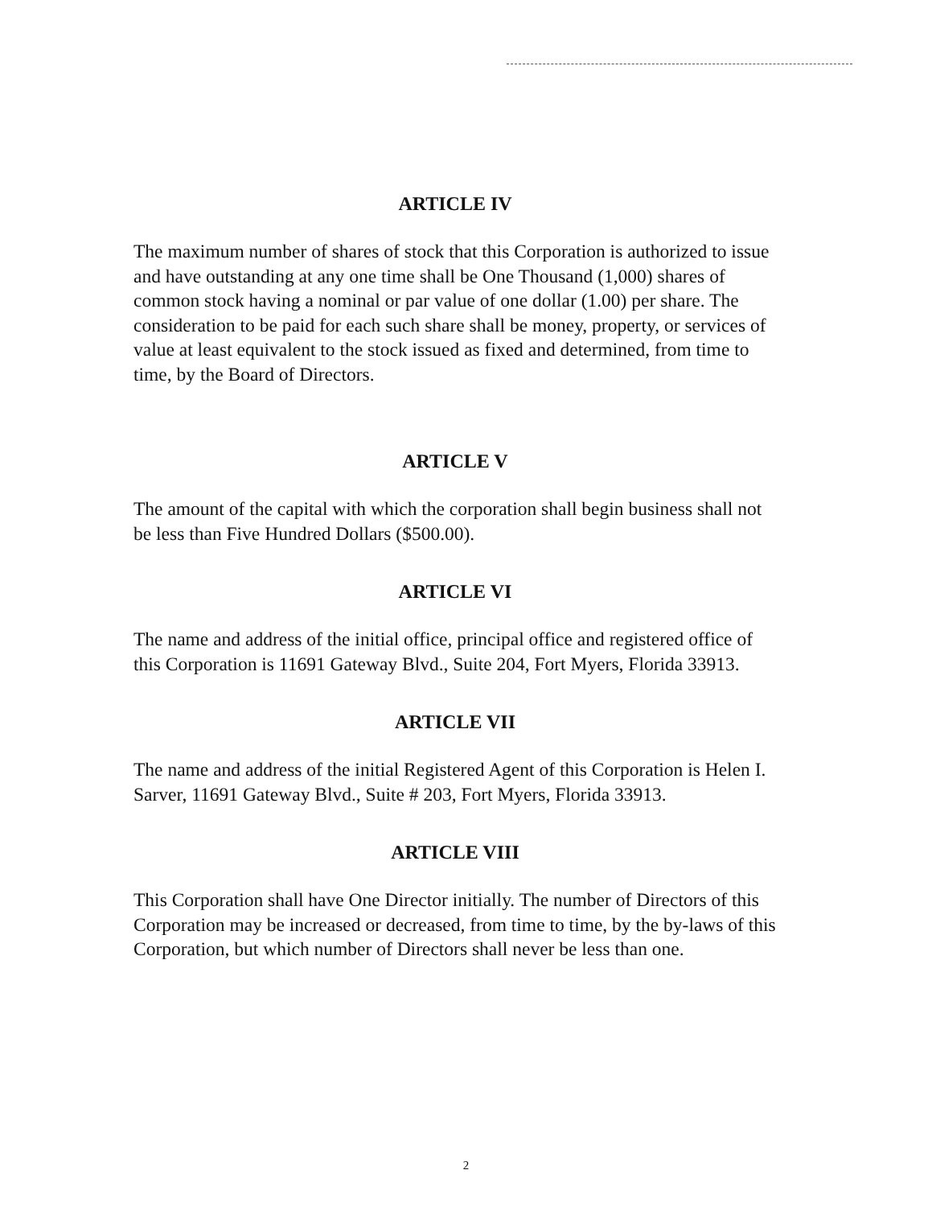ARTICLE IV
The maximum number of shares of stock that this Corporation is authorized to issue and have outstanding at any one time shall be One Thousand (1,000) shares of common stock having a nominal or par value of one dollar (1.00) per share. The consideration to be paid for each such share shall be money, property, or services of value at least equivalent to the stock issued as fixed and determined, from time to time, by the Board of Directors.
ARTICLE V
The amount of the capital with which the corporation shall begin business shall not be less than Five Hundred Dollars ($500.00).
ARTICLE VI
The name and address of the initial office, principal office and registered office of this Corporation is 11691 Gateway Blvd., Suite 204, Fort Myers, Florida 33913.
ARTICLE VII
The name and address of the initial Registered Agent of this Corporation is Helen I. Sarver, 11691 Gateway Blvd., Suite # 203, Fort Myers, Florida 33913.
ARTICLE VIII
This Corporation shall have One Director initially. The number of Directors of this Corporation may be increased or decreased, from time to time, by the by-laws of this Corporation, but which number of Directors shall never be less than one.
2